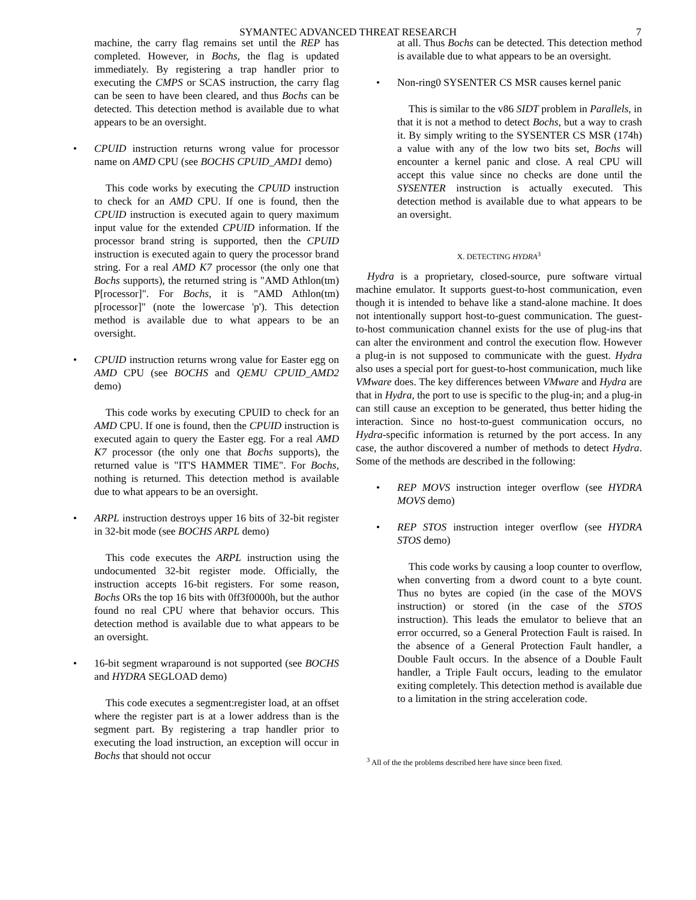SYMANTEC ADVANCED THREAT RESEARCH 7
machine, the carry flag remains set until the REP has completed. However, in Bochs, the flag is updated immediately. By registering a trap handler prior to executing the CMPS or SCAS instruction, the carry flag can be seen to have been cleared, and thus Bochs can be detected. This detection method is available due to what appears to be an oversight.
• CPUID instruction returns wrong value for processor name on AMD CPU (see BOCHS CPUID_AMD1 demo)
This code works by executing the CPUID instruction to check for an AMD CPU. If one is found, then the CPUID instruction is executed again to query maximum input value for the extended CPUID information. If the processor brand string is supported, then the CPUID instruction is executed again to query the processor brand string. For a real AMD K7 processor (the only one that Bochs supports), the returned string is "AMD Athlon(tm) P[rocessor]". For Bochs, it is "AMD Athlon(tm) p[rocessor]" (note the lowercase 'p'). This detection method is available due to what appears to be an oversight.
• CPUID instruction returns wrong value for Easter egg on AMD CPU (see BOCHS and QEMU CPUID_AMD2 demo)
This code works by executing CPUID to check for an AMD CPU. If one is found, then the CPUID instruction is executed again to query the Easter egg. For a real AMD K7 processor (the only one that Bochs supports), the returned value is "IT'S HAMMER TIME". For Bochs, nothing is returned. This detection method is available due to what appears to be an oversight.
• ARPL instruction destroys upper 16 bits of 32-bit register in 32-bit mode (see BOCHS ARPL demo)
This code executes the ARPL instruction using the undocumented 32-bit register mode. Officially, the instruction accepts 16-bit registers. For some reason, Bochs ORs the top 16 bits with 0ff3f0000h, but the author found no real CPU where that behavior occurs. This detection method is available due to what appears to be an oversight.
• 16-bit segment wraparound is not supported (see BOCHS and HYDRA SEGLOAD demo)
This code executes a segment:register load, at an offset where the register part is at a lower address than is the segment part. By registering a trap handler prior to executing the load instruction, an exception will occur in Bochs that should not occur
at all. Thus Bochs can be detected. This detection method is available due to what appears to be an oversight.
• Non-ring0 SYSENTER CS MSR causes kernel panic
This is similar to the v86 SIDT problem in Parallels, in that it is not a method to detect Bochs, but a way to crash it. By simply writing to the SYSENTER CS MSR (174h) a value with any of the low two bits set, Bochs will encounter a kernel panic and close. A real CPU will accept this value since no checks are done until the SYSENTER instruction is actually executed. This detection method is available due to what appears to be an oversight.
X. DETECTING HYDRA<sup>3</sup>
Hydra is a proprietary, closed-source, pure software virtual machine emulator. It supports guest-to-host communication, even though it is intended to behave like a stand-alone machine. It does not intentionally support host-to-guest communication. The guest-to-host communication channel exists for the use of plug-ins that can alter the environment and control the execution flow. However a plug-in is not supposed to communicate with the guest. Hydra also uses a special port for guest-to-host communication, much like VMware does. The key differences between VMware and Hydra are that in Hydra, the port to use is specific to the plug-in; and a plug-in can still cause an exception to be generated, thus better hiding the interaction. Since no host-to-guest communication occurs, no Hydra-specific information is returned by the port access. In any case, the author discovered a number of methods to detect Hydra. Some of the methods are described in the following:
• REP MOVS instruction integer overflow (see HYDRA MOVS demo)
• REP STOS instruction integer overflow (see HYDRA STOS demo)
This code works by causing a loop counter to overflow, when converting from a dword count to a byte count. Thus no bytes are copied (in the case of the MOVS instruction) or stored (in the case of the STOS instruction). This leads the emulator to believe that an error occurred, so a General Protection Fault is raised. In the absence of a General Protection Fault handler, a Double Fault occurs. In the absence of a Double Fault handler, a Triple Fault occurs, leading to the emulator exiting completely. This detection method is available due to a limitation in the string acceleration code.
<sup>3</sup> All of the the problems described here have since been fixed.